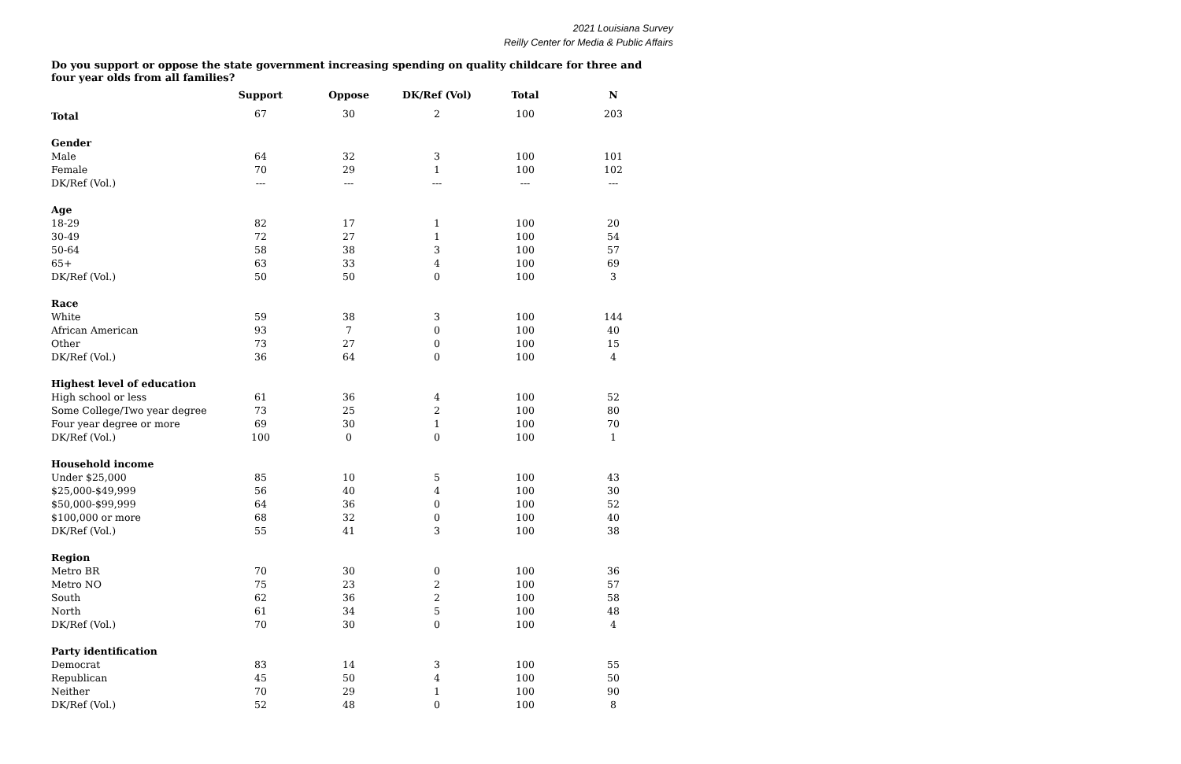2021 Louisiana Survey
Reilly Center for Media & Public Affairs
Do you support or oppose the state government increasing spending on quality childcare for three and four year olds from all families?
| | Support | Oppose | DK/Ref (Vol) | Total | N |
| --- | --- | --- | --- | --- | --- |
| Total | 67 | 30 | 2 | 100 | 203 |
| Gender | | | | | |
| Male | 64 | 32 | 3 | 100 | 101 |
| Female | 70 | 29 | 1 | 100 | 102 |
| DK/Ref (Vol.) | --- | --- | --- | --- | --- |
| Age | | | | | |
| 18-29 | 82 | 17 | 1 | 100 | 20 |
| 30-49 | 72 | 27 | 1 | 100 | 54 |
| 50-64 | 58 | 38 | 3 | 100 | 57 |
| 65+ | 63 | 33 | 4 | 100 | 69 |
| DK/Ref (Vol.) | 50 | 50 | 0 | 100 | 3 |
| Race | | | | | |
| White | 59 | 38 | 3 | 100 | 144 |
| African American | 93 | 7 | 0 | 100 | 40 |
| Other | 73 | 27 | 0 | 100 | 15 |
| DK/Ref (Vol.) | 36 | 64 | 0 | 100 | 4 |
| Highest level of education | | | | | |
| High school or less | 61 | 36 | 4 | 100 | 52 |
| Some College/Two year degree | 73 | 25 | 2 | 100 | 80 |
| Four year degree or more | 69 | 30 | 1 | 100 | 70 |
| DK/Ref (Vol.) | 100 | 0 | 0 | 100 | 1 |
| Household income | | | | | |
| Under $25,000 | 85 | 10 | 5 | 100 | 43 |
| $25,000-$49,999 | 56 | 40 | 4 | 100 | 30 |
| $50,000-$99,999 | 64 | 36 | 0 | 100 | 52 |
| $100,000 or more | 68 | 32 | 0 | 100 | 40 |
| DK/Ref (Vol.) | 55 | 41 | 3 | 100 | 38 |
| Region | | | | | |
| Metro BR | 70 | 30 | 0 | 100 | 36 |
| Metro NO | 75 | 23 | 2 | 100 | 57 |
| South | 62 | 36 | 2 | 100 | 58 |
| North | 61 | 34 | 5 | 100 | 48 |
| DK/Ref (Vol.) | 70 | 30 | 0 | 100 | 4 |
| Party identification | | | | | |
| Democrat | 83 | 14 | 3 | 100 | 55 |
| Republican | 45 | 50 | 4 | 100 | 50 |
| Neither | 70 | 29 | 1 | 100 | 90 |
| DK/Ref (Vol.) | 52 | 48 | 0 | 100 | 8 |